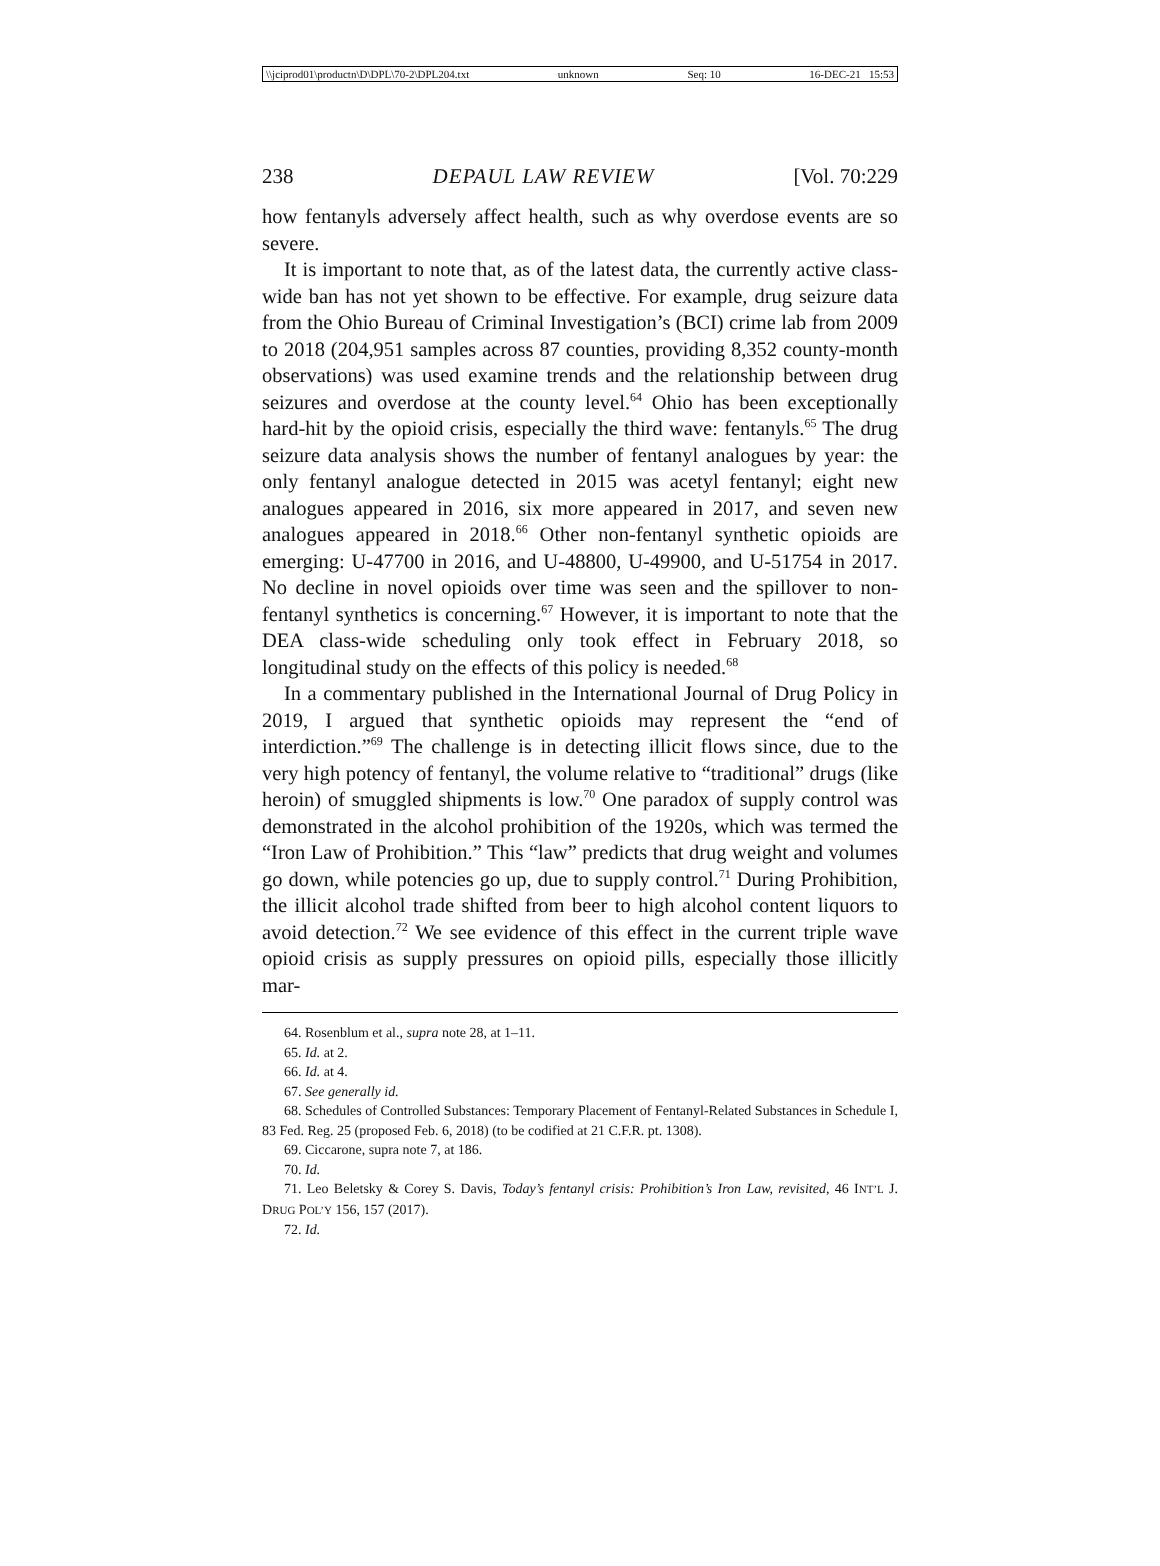\\jciprod01\productn\D\DPL\70-2\DPL204.txt unknown Seq: 10 16-DEC-21 15:53
238 DEPAUL LAW REVIEW [Vol. 70:229
how fentanyls adversely affect health, such as why overdose events are so severe.
It is important to note that, as of the latest data, the currently active class-wide ban has not yet shown to be effective. For example, drug seizure data from the Ohio Bureau of Criminal Investigation’s (BCI) crime lab from 2009 to 2018 (204,951 samples across 87 counties, providing 8,352 county-month observations) was used examine trends and the relationship between drug seizures and overdose at the county level.<sup>64</sup> Ohio has been exceptionally hard-hit by the opioid crisis, especially the third wave: fentanyls.<sup>65</sup> The drug seizure data analysis shows the number of fentanyl analogues by year: the only fentanyl analogue detected in 2015 was acetyl fentanyl; eight new analogues appeared in 2016, six more appeared in 2017, and seven new analogues appeared in 2018.<sup>66</sup> Other non-fentanyl synthetic opioids are emerging: U-47700 in 2016, and U-48800, U-49900, and U-51754 in 2017. No decline in novel opioids over time was seen and the spillover to non-fentanyl synthetics is concerning.<sup>67</sup> However, it is important to note that the DEA class-wide scheduling only took effect in February 2018, so longitudinal study on the effects of this policy is needed.<sup>68</sup>
In a commentary published in the International Journal of Drug Policy in 2019, I argued that synthetic opioids may represent the “end of interdiction.”<sup>69</sup> The challenge is in detecting illicit flows since, due to the very high potency of fentanyl, the volume relative to “traditional” drugs (like heroin) of smuggled shipments is low.<sup>70</sup> One paradox of supply control was demonstrated in the alcohol prohibition of the 1920s, which was termed the “Iron Law of Prohibition.” This “law” predicts that drug weight and volumes go down, while potencies go up, due to supply control.<sup>71</sup> During Prohibition, the illicit alcohol trade shifted from beer to high alcohol content liquors to avoid detection.<sup>72</sup> We see evidence of this effect in the current triple wave opioid crisis as supply pressures on opioid pills, especially those illicitly mar-
64. Rosenblum et al., supra note 28, at 1–11.
65. Id. at 2.
66. Id. at 4.
67. See generally id.
68. Schedules of Controlled Substances: Temporary Placement of Fentanyl-Related Substances in Schedule I, 83 Fed. Reg. 25 (proposed Feb. 6, 2018) (to be codified at 21 C.F.R. pt. 1308).
69. Ciccarone, supra note 7, at 186.
70. Id.
71. Leo Beletsky & Corey S. Davis, Today’s fentanyl crisis: Prohibition’s Iron Law, revisited, 46 INT’L J. DRUG POL’Y 156, 157 (2017).
72. Id.